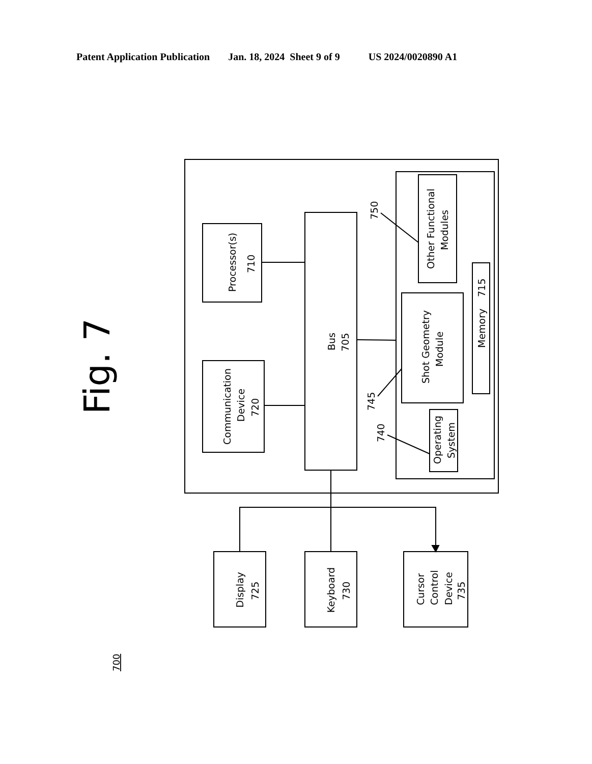Patent Application Publication Jan. 18, 2024 Sheet 9 of 9 US 2024/0020890 A1
Fig. 7
700
Processor(s)
710
Communication
Device
720
Bus
705
Other Functional
Modules
Memory
715
Shot Geometry
Module
Operating
System
750
745
740
Display
725
Keyboard
730
Cursor
Control
Device
735